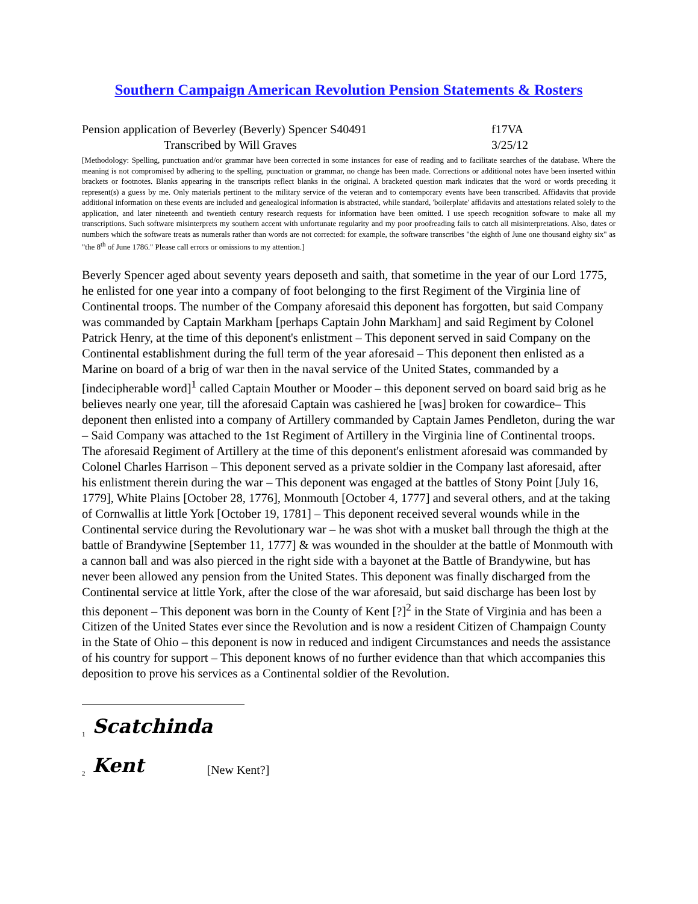Southern Campaign American Revolution Pension Statements & Rosters
Pension application of Beverley (Beverly) Spencer S40491 f17VA
Transcribed by Will Graves 3/25/12
[Methodology: Spelling, punctuation and/or grammar have been corrected in some instances for ease of reading and to facilitate searches of the database. Where the meaning is not compromised by adhering to the spelling, punctuation or grammar, no change has been made. Corrections or additional notes have been inserted within brackets or footnotes. Blanks appearing in the transcripts reflect blanks in the original. A bracketed question mark indicates that the word or words preceding it represent(s) a guess by me. Only materials pertinent to the military service of the veteran and to contemporary events have been transcribed. Affidavits that provide additional information on these events are included and genealogical information is abstracted, while standard, 'boilerplate' affidavits and attestations related solely to the application, and later nineteenth and twentieth century research requests for information have been omitted. I use speech recognition software to make all my transcriptions. Such software misinterprets my southern accent with unfortunate regularity and my poor proofreading fails to catch all misinterpretations. Also, dates or numbers which the software treats as numerals rather than words are not corrected: for example, the software transcribes "the eighth of June one thousand eighty six" as "the 8<sup>th</sup> of June 1786." Please call errors or omissions to my attention.]
Beverly Spencer aged about seventy years deposeth and saith, that sometime in the year of our Lord 1775, he enlisted for one year into a company of foot belonging to the first Regiment of the Virginia line of Continental troops. The number of the Company aforesaid this deponent has forgotten, but said Company was commanded by Captain Markham [perhaps Captain John Markham] and said Regiment by Colonel Patrick Henry, at the time of this deponent's enlistment – This deponent served in said Company on the Continental establishment during the full term of the year aforesaid – This deponent then enlisted as a Marine on board of a brig of war then in the naval service of the United States, commanded by a [indecipherable word]<sup>1</sup> called Captain Mouther or Mooder – this deponent served on board said brig as he believes nearly one year, till the aforesaid Captain was cashiered he [was] broken for cowardice– This deponent then enlisted into a company of Artillery commanded by Captain James Pendleton, during the war – Said Company was attached to the 1st Regiment of Artillery in the Virginia line of Continental troops. The aforesaid Regiment of Artillery at the time of this deponent's enlistment aforesaid was commanded by Colonel Charles Harrison – This deponent served as a private soldier in the Company last aforesaid, after his enlistment therein during the war – This deponent was engaged at the battles of Stony Point [July 16, 1779], White Plains [October 28, 1776], Monmouth [October 4, 1777] and several others, and at the taking of Cornwallis at little York [October 19, 1781] – This deponent received several wounds while in the Continental service during the Revolutionary war – he was shot with a musket ball through the thigh at the battle of Brandywine [September 11, 1777] & was wounded in the shoulder at the battle of Monmouth with a cannon ball and was also pierced in the right side with a bayonet at the Battle of Brandywine, but has never been allowed any pension from the United States. This deponent was finally discharged from the Continental service at little York, after the close of the war aforesaid, but said discharge has been lost by this deponent – This deponent was born in the County of Kent [?]<sup>2</sup> in the State of Virginia and has been a Citizen of the United States ever since the Revolution and is now a resident Citizen of Champaign County in the State of Ohio – this deponent is now in reduced and indigent Circumstances and needs the assistance of his country for support – This deponent knows of no further evidence than that which accompanies this deposition to prove his services as a Continental soldier of the Revolution.
<sup>1</sup> Scatchinda
<sup>2</sup> Kent [New Kent?]